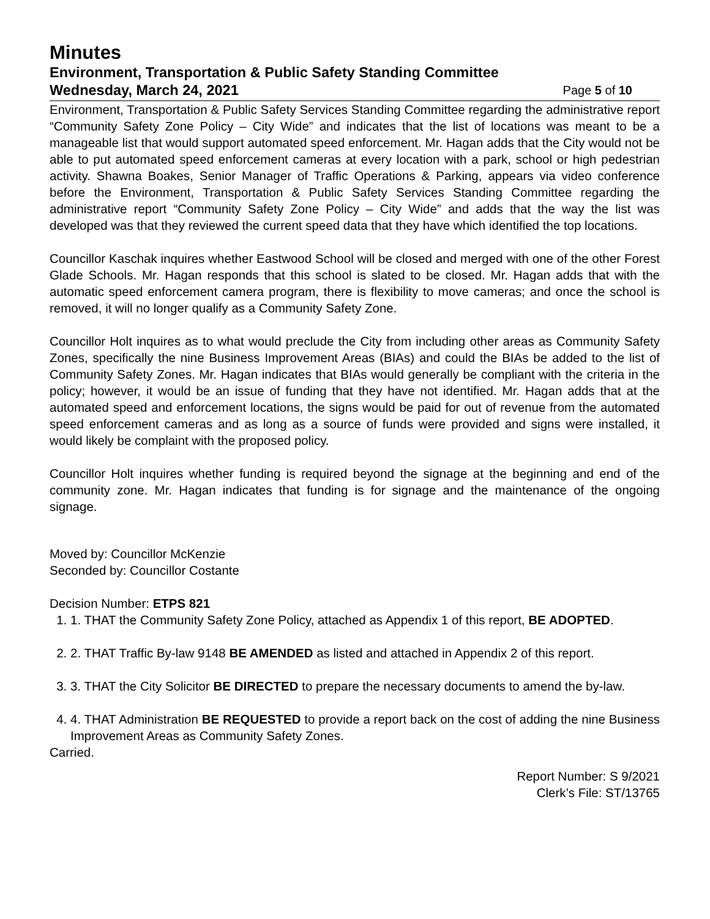Minutes
Environment, Transportation & Public Safety Standing Committee
Wednesday, March 24, 2021 Page 5 of 10
Environment, Transportation & Public Safety Services Standing Committee regarding the administrative report “Community Safety Zone Policy – City Wide” and indicates that the list of locations was meant to be a manageable list that would support automated speed enforcement. Mr. Hagan adds that the City would not be able to put automated speed enforcement cameras at every location with a park, school or high pedestrian activity. Shawna Boakes, Senior Manager of Traffic Operations & Parking, appears via video conference before the Environment, Transportation & Public Safety Services Standing Committee regarding the administrative report “Community Safety Zone Policy – City Wide” and adds that the way the list was developed was that they reviewed the current speed data that they have which identified the top locations.
Councillor Kaschak inquires whether Eastwood School will be closed and merged with one of the other Forest Glade Schools. Mr. Hagan responds that this school is slated to be closed. Mr. Hagan adds that with the automatic speed enforcement camera program, there is flexibility to move cameras; and once the school is removed, it will no longer qualify as a Community Safety Zone.
Councillor Holt inquires as to what would preclude the City from including other areas as Community Safety Zones, specifically the nine Business Improvement Areas (BIAs) and could the BIAs be added to the list of Community Safety Zones. Mr. Hagan indicates that BIAs would generally be compliant with the criteria in the policy; however, it would be an issue of funding that they have not identified. Mr. Hagan adds that at the automated speed and enforcement locations, the signs would be paid for out of revenue from the automated speed enforcement cameras and as long as a source of funds were provided and signs were installed, it would likely be complaint with the proposed policy.
Councillor Holt inquires whether funding is required beyond the signage at the beginning and end of the community zone. Mr. Hagan indicates that funding is for signage and the maintenance of the ongoing signage.
Moved by: Councillor McKenzie
Seconded by: Councillor Costante
Decision Number: ETPS 821
1. 1. THAT the Community Safety Zone Policy, attached as Appendix 1 of this report, BE ADOPTED.
2. 2. THAT Traffic By-law 9148 BE AMENDED as listed and attached in Appendix 2 of this report.
3. 3. THAT the City Solicitor BE DIRECTED to prepare the necessary documents to amend the by-law.
4. 4. THAT Administration BE REQUESTED to provide a report back on the cost of adding the nine Business Improvement Areas as Community Safety Zones.
Carried.
Report Number: S 9/2021
Clerk’s File: ST/13765